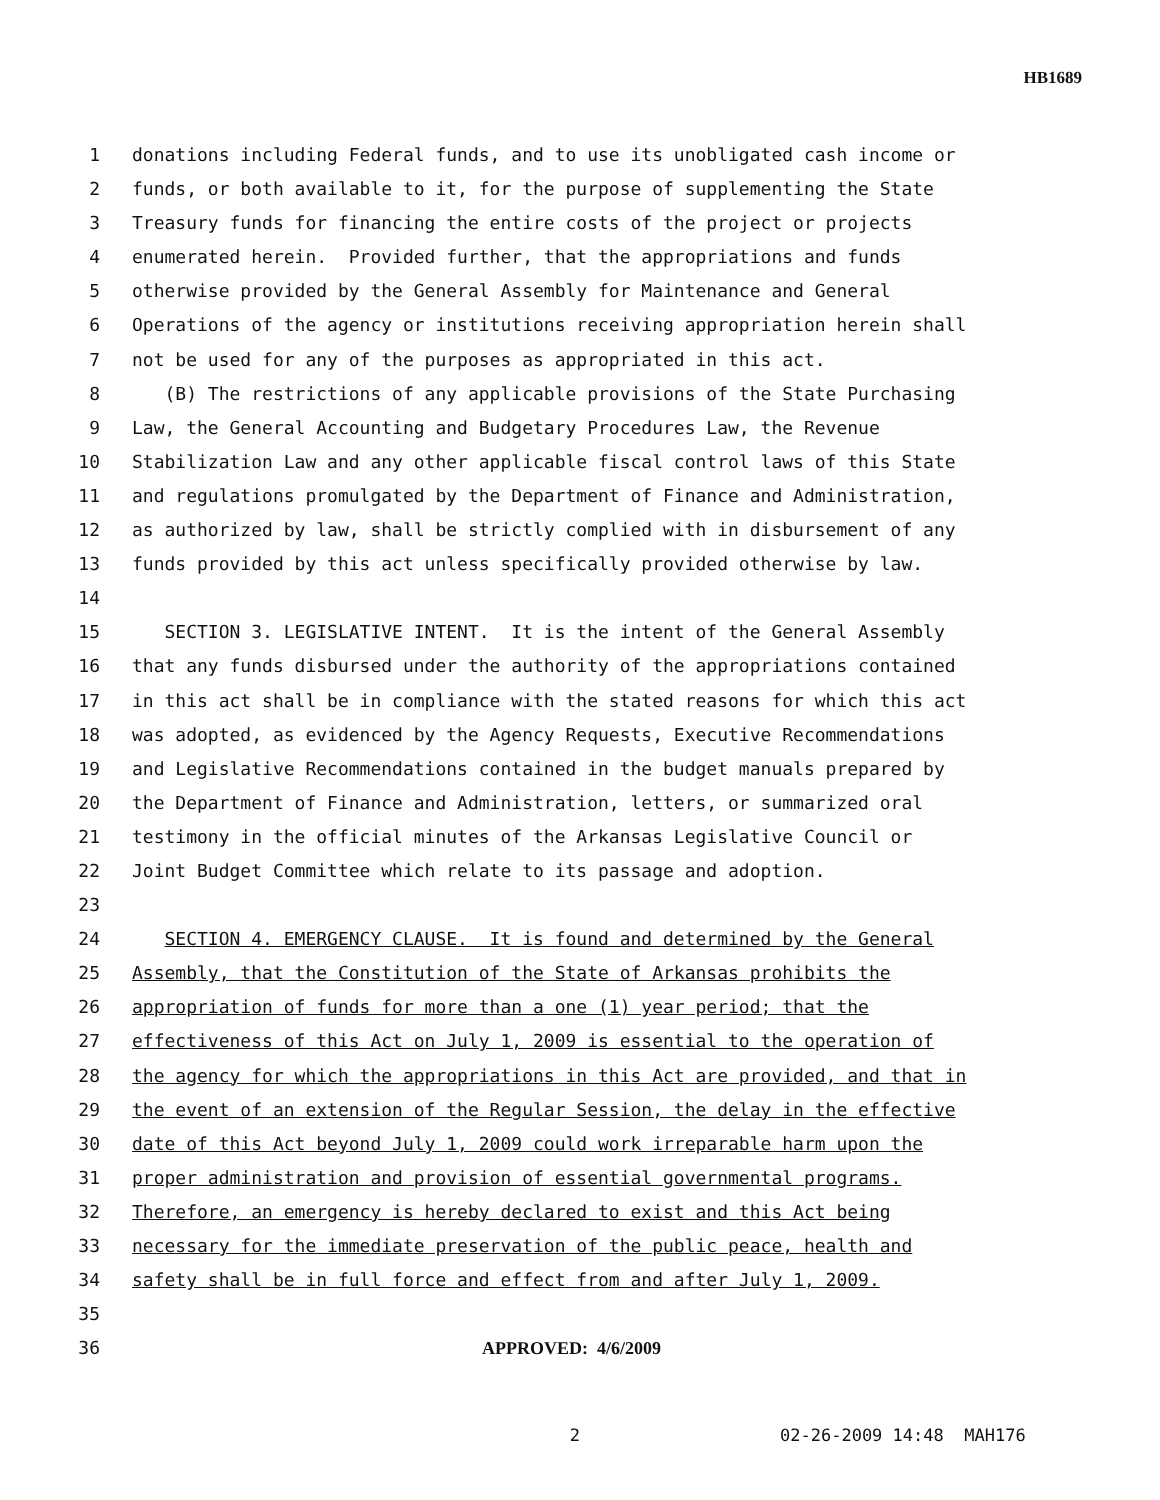HB1689
1 donations including Federal funds, and to use its unobligated cash income or
2 funds, or both available to it, for the purpose of supplementing the State
3 Treasury funds for financing the entire costs of the project or projects
4 enumerated herein. Provided further, that the appropriations and funds
5 otherwise provided by the General Assembly for Maintenance and General
6 Operations of the agency or institutions receiving appropriation herein shall
7 not be used for any of the purposes as appropriated in this act.
8 (B) The restrictions of any applicable provisions of the State Purchasing
9 Law, the General Accounting and Budgetary Procedures Law, the Revenue
10 Stabilization Law and any other applicable fiscal control laws of this State
11 and regulations promulgated by the Department of Finance and Administration,
12 as authorized by law, shall be strictly complied with in disbursement of any
13 funds provided by this act unless specifically provided otherwise by law.
14
15 SECTION 3. LEGISLATIVE INTENT. It is the intent of the General Assembly
16 that any funds disbursed under the authority of the appropriations contained
17 in this act shall be in compliance with the stated reasons for which this act
18 was adopted, as evidenced by the Agency Requests, Executive Recommendations
19 and Legislative Recommendations contained in the budget manuals prepared by
20 the Department of Finance and Administration, letters, or summarized oral
21 testimony in the official minutes of the Arkansas Legislative Council or
22 Joint Budget Committee which relate to its passage and adoption.
23
24 SECTION 4. EMERGENCY CLAUSE. It is found and determined by the General
25 Assembly, that the Constitution of the State of Arkansas prohibits the
26 appropriation of funds for more than a one (1) year period; that the
27 effectiveness of this Act on July 1, 2009 is essential to the operation of
28 the agency for which the appropriations in this Act are provided, and that in
29 the event of an extension of the Regular Session, the delay in the effective
30 date of this Act beyond July 1, 2009 could work irreparable harm upon the
31 proper administration and provision of essential governmental programs.
32 Therefore, an emergency is hereby declared to exist and this Act being
33 necessary for the immediate preservation of the public peace, health and
34 safety shall be in full force and effect from and after July 1, 2009.
35
36 APPROVED: 4/6/2009
2 02-26-2009 14:48 MAH176